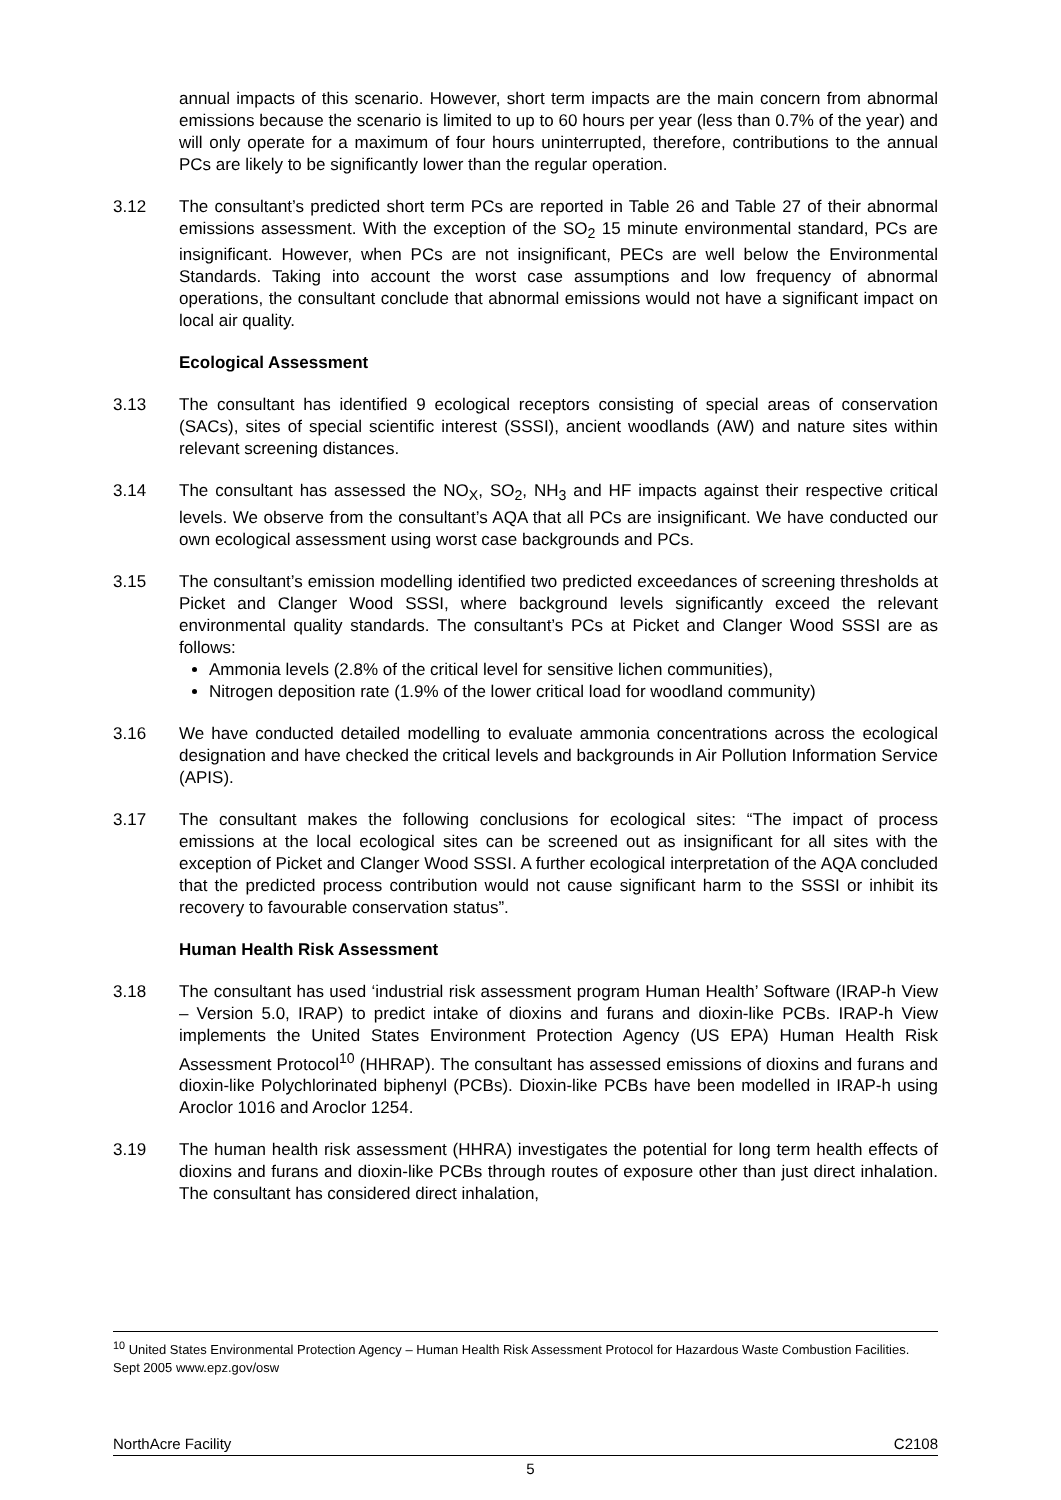annual impacts of this scenario. However, short term impacts are the main concern from abnormal emissions because the scenario is limited to up to 60 hours per year (less than 0.7% of the year) and will only operate for a maximum of four hours uninterrupted, therefore, contributions to the annual PCs are likely to be significantly lower than the regular operation.
3.12 The consultant’s predicted short term PCs are reported in Table 26 and Table 27 of their abnormal emissions assessment. With the exception of the SO<sub>2</sub> 15 minute environmental standard, PCs are insignificant. However, when PCs are not insignificant, PECs are well below the Environmental Standards. Taking into account the worst case assumptions and low frequency of abnormal operations, the consultant conclude that abnormal emissions would not have a significant impact on local air quality.
Ecological Assessment
3.13 The consultant has identified 9 ecological receptors consisting of special areas of conservation (SACs), sites of special scientific interest (SSSI), ancient woodlands (AW) and nature sites within relevant screening distances.
3.14 The consultant has assessed the NO<sub>X</sub>, SO<sub>2</sub>, NH<sub>3</sub> and HF impacts against their respective critical levels. We observe from the consultant’s AQA that all PCs are insignificant. We have conducted our own ecological assessment using worst case backgrounds and PCs.
3.15 The consultant’s emission modelling identified two predicted exceedances of screening thresholds at Picket and Clanger Wood SSSI, where background levels significantly exceed the relevant environmental quality standards. The consultant’s PCs at Picket and Clanger Wood SSSI are as follows:
Ammonia levels (2.8% of the critical level for sensitive lichen communities),
Nitrogen deposition rate (1.9% of the lower critical load for woodland community)
3.16 We have conducted detailed modelling to evaluate ammonia concentrations across the ecological designation and have checked the critical levels and backgrounds in Air Pollution Information Service (APIS).
3.17 The consultant makes the following conclusions for ecological sites: “The impact of process emissions at the local ecological sites can be screened out as insignificant for all sites with the exception of Picket and Clanger Wood SSSI. A further ecological interpretation of the AQA concluded that the predicted process contribution would not cause significant harm to the SSSI or inhibit its recovery to favourable conservation status”.
Human Health Risk Assessment
3.18 The consultant has used ‘industrial risk assessment program Human Health’ Software (IRAP-h View – Version 5.0, IRAP) to predict intake of dioxins and furans and dioxin-like PCBs. IRAP-h View implements the United States Environment Protection Agency (US EPA) Human Health Risk Assessment Protocol<sup>10</sup> (HHRAP). The consultant has assessed emissions of dioxins and furans and dioxin-like Polychlorinated biphenyl (PCBs). Dioxin-like PCBs have been modelled in IRAP-h using Aroclor 1016 and Aroclor 1254.
3.19 The human health risk assessment (HHRA) investigates the potential for long term health effects of dioxins and furans and dioxin-like PCBs through routes of exposure other than just direct inhalation. The consultant has considered direct inhalation,
<sup>10</sup> United States Environmental Protection Agency – Human Health Risk Assessment Protocol for Hazardous Waste Combustion Facilities. Sept 2005 www.epz.gov/osw
NorthAcre Facility C2108
5